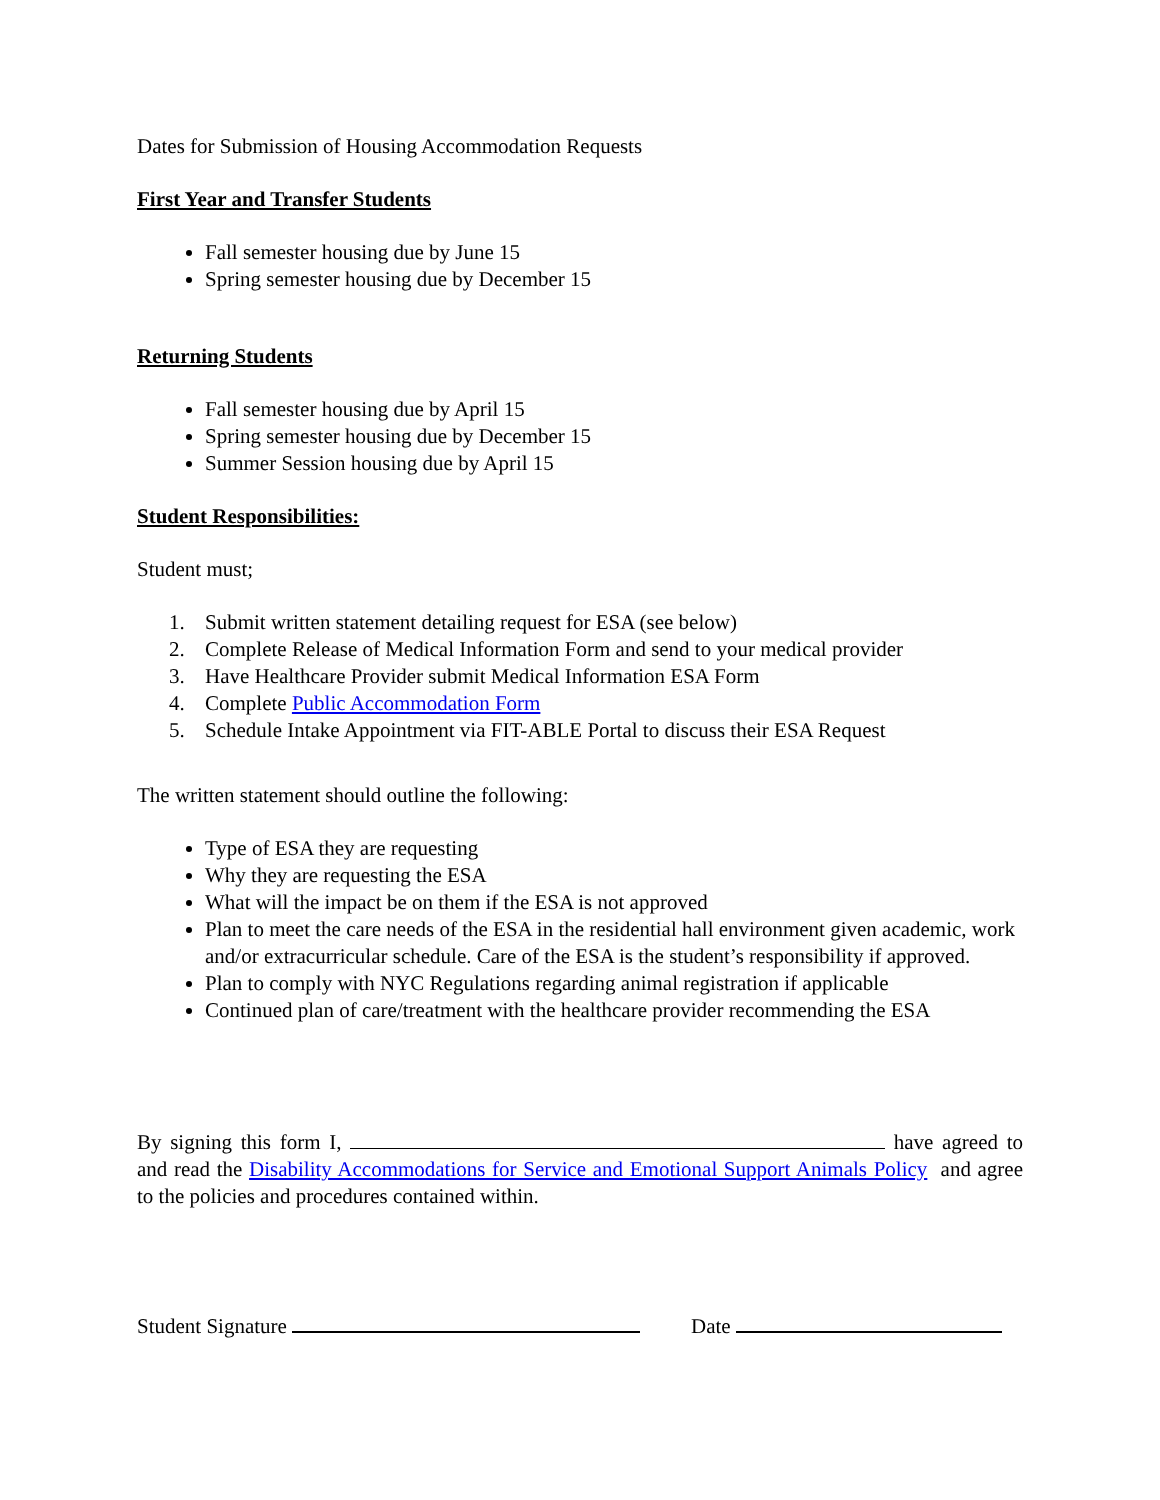Dates for Submission of Housing Accommodation Requests
First Year and Transfer Students
Fall semester housing due by June 15
Spring semester housing due by December 15
Returning Students
Fall semester housing due by April 15
Spring semester housing due by December 15
Summer Session housing due by April 15
Student Responsibilities:
Student must;
1. Submit written statement detailing request for ESA (see below)
2. Complete Release of Medical Information Form and send to your medical provider
3. Have Healthcare Provider submit Medical Information ESA Form
4. Complete Public Accommodation Form
5. Schedule Intake Appointment via FIT-ABLE Portal to discuss their ESA Request
The written statement should outline the following:
Type of ESA they are requesting
Why they are requesting the ESA
What will the impact be on them if the ESA is not approved
Plan to meet the care needs of the ESA in the residential hall environment given academic, work and/or extracurricular schedule. Care of the ESA is the student’s responsibility if approved.
Plan to comply with NYC Regulations regarding animal registration if applicable
Continued plan of care/treatment with the healthcare provider recommending the ESA
By signing this form I, have agreed to and read the Disability Accommodations for Service and Emotional Support Animals Policy and agree to the policies and procedures contained within.
Student Signature Date